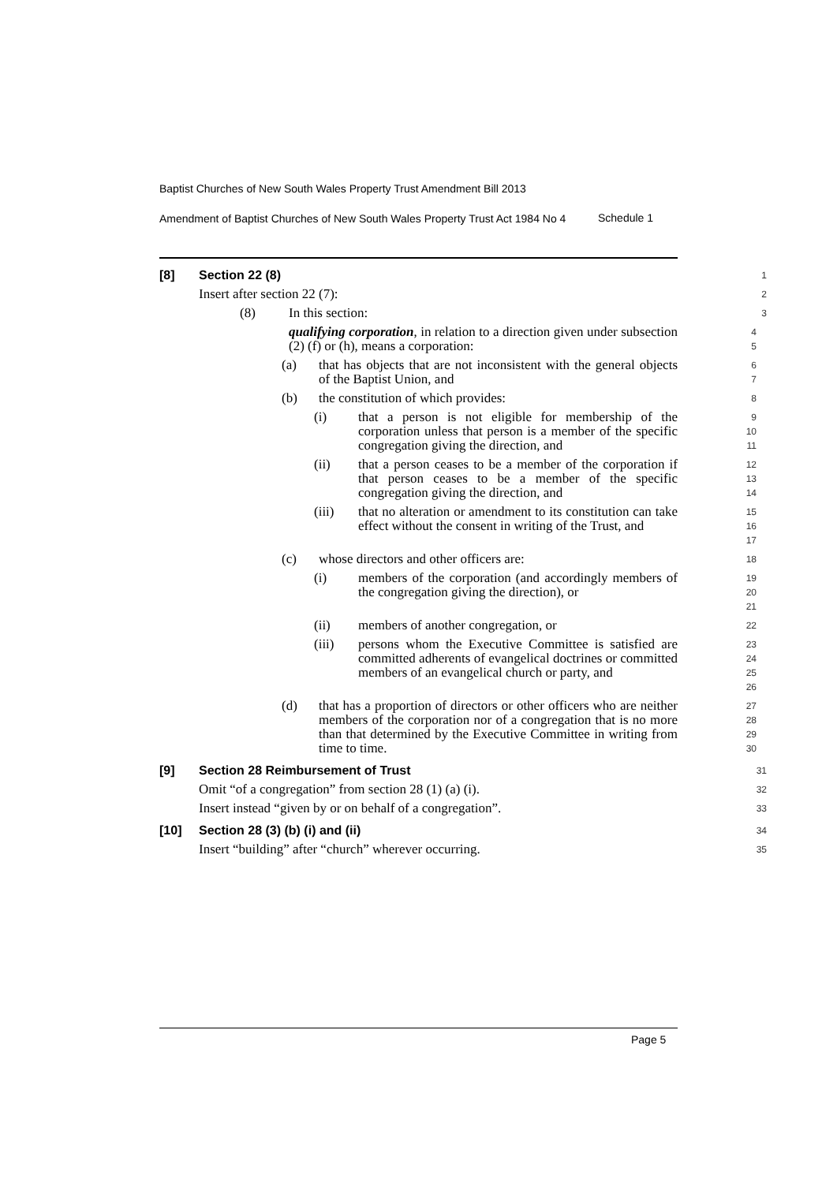Baptist Churches of New South Wales Property Trust Amendment Bill 2013
Amendment of Baptist Churches of New South Wales Property Trust Act 1984 No 4
Schedule 1
[8] Section 22 (8)
1
Insert after section 22 (7):
2
(8) In this section:
3
qualifying corporation, in relation to a direction given under subsection (2) (f) or (h), means a corporation:
4
5
(a) that has objects that are not inconsistent with the general objects of the Baptist Union, and
6
7
(b) the constitution of which provides:
8
(i) that a person is not eligible for membership of the corporation unless that person is a member of the specific congregation giving the direction, and
9
10
11
(ii) that a person ceases to be a member of the corporation if that person ceases to be a member of the specific congregation giving the direction, and
12
13
14
(iii) that no alteration or amendment to its constitution can take effect without the consent in writing of the Trust, and
15
16
17
(c) whose directors and other officers are:
18
(i) members of the corporation (and accordingly members of the congregation giving the direction), or
19
20
21
(ii) members of another congregation, or
22
(iii) persons whom the Executive Committee is satisfied are committed adherents of evangelical doctrines or committed members of an evangelical church or party, and
23
24
25
26
(d) that has a proportion of directors or other officers who are neither members of the corporation nor of a congregation that is no more than that determined by the Executive Committee in writing from time to time.
27
28
29
30
[9] Section 28 Reimbursement of Trust
31
Omit “of a congregation” from section 28 (1) (a) (i).
32
Insert instead “given by or on behalf of a congregation”.
33
[10] Section 28 (3) (b) (i) and (ii)
34
Insert “building” after “church” wherever occurring.
35
Page 5